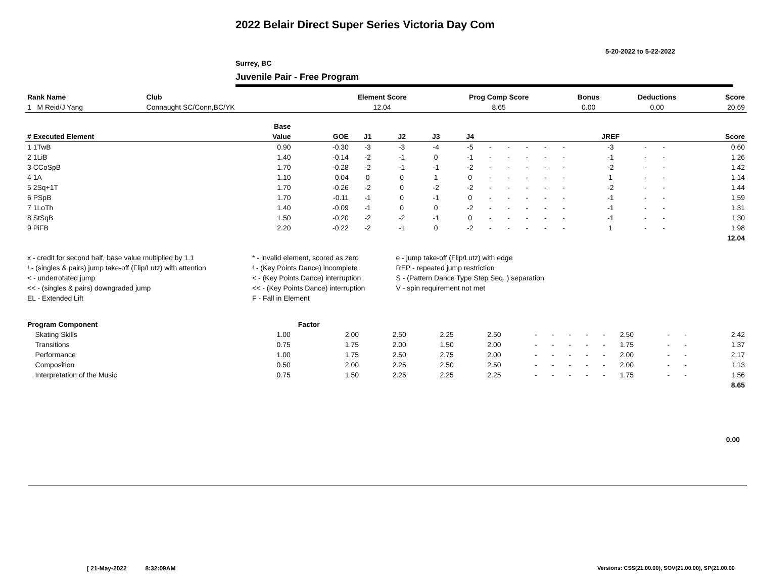2022 Belair Direct Super Series Victoria Day Com
5-20-2022 to 5-22-2022
Surrey, BC
Juvenile Pair - Free Program
| Rank Name | Club | Element Score | Prog Comp Score | Bonus | Deductions | Score |
| 1 M Reid/J Yang | Connaught SC/Conn,BC/YK | 12.04 | 8.65 | 0.00 | 0.00 | 20.69 |
| | Base | | | | | | | | | | | | | | |
| --- | --- | --- | --- | --- | --- | --- | --- | --- | --- | --- | --- | --- | --- | --- | --- |
| # Executed Element | Value | GOE | J1 | J2 | J3 | J4 | | | | | | JREF | | | Score |
| 1 1TwB | 0.90 | -0.30 | -3 | -3 | -4 | -5 | - | - | - | - | - | -3 | - | - | 0.60 |
| 2 1LiB | 1.40 | -0.14 | -2 | -1 | 0 | -1 | - | - | - | - | - | -1 | - | - | 1.26 |
| 3 CCoSpB | 1.70 | -0.28 | -2 | -1 | -1 | -2 | - | - | - | - | - | -2 | - | - | 1.42 |
| 4 1A | 1.10 | 0.04 | 0 | 0 | 1 | 0 | - | - | - | - | - | 1 | - | - | 1.14 |
| 5 2Sq+1T | 1.70 | -0.26 | -2 | 0 | -2 | -2 | - | - | - | - | - | -2 | - | - | 1.44 |
| 6 PSpB | 1.70 | -0.11 | -1 | 0 | -1 | 0 | - | - | - | - | - | -1 | - | - | 1.59 |
| 7 1LoTh | 1.40 | -0.09 | -1 | 0 | 0 | -2 | - | - | - | - | - | -1 | - | - | 1.31 |
| 8 StSqB | 1.50 | -0.20 | -2 | -2 | -1 | 0 | - | - | - | - | - | -1 | - | - | 1.30 |
| 9 PiFB | 2.20 | -0.22 | -2 | -1 | 0 | -2 | - | - | - | - | - | 1 | - | - | 1.98 |
| | | | | | | | | | | | | | | | 12.04 |
| x - credit for second half, base value multiplied by 1.1 | * - invalid element, scored as zero | e - jump take-off (Flip/Lutz) with edge |
| ! - (singles & pairs) jump take-off (Flip/Lutz) with attention | ! - (Key Points Dance) incomplete | REP - repeated jump restriction |
| < - underrotated jump | < - (Key Points Dance) interruption | S - (Pattern Dance Type Step Seq. ) separation |
| << - (singles & pairs) downgraded jump | << - (Key Points Dance) interruption | V - spin requirement not met |
| EL - Extended Lift | F - Fall in Element | |
| Program Component | Factor | | | | | | | | | | | | | |
| --- | --- | --- | --- | --- | --- | --- | --- | --- | --- | --- | --- | --- | --- | --- |
| Skating Skills | 1.00 | 2.00 | 2.50 | 2.25 | 2.50 | - | - | - | - | - | 2.50 | - | - | 2.42 |
| Transitions | 0.75 | 1.75 | 2.00 | 1.50 | 2.00 | - | - | - | - | - | 1.75 | - | - | 1.37 |
| Performance | 1.00 | 1.75 | 2.50 | 2.75 | 2.00 | - | - | - | - | - | 2.00 | - | - | 2.17 |
| Composition | 0.50 | 2.00 | 2.25 | 2.50 | 2.50 | - | - | - | - | - | 2.00 | - | - | 1.13 |
| Interpretation of the Music | 0.75 | 1.50 | 2.25 | 2.25 | 2.25 | - | - | - | - | - | 1.75 | - | - | 1.56 |
| | | | | | | | | | | | | | | 8.65 |
0.00
[ 21-May-2022 8:32:09AM
Versions: CSS(21.00.00), SOV(21.00.00), SP(21.00.00